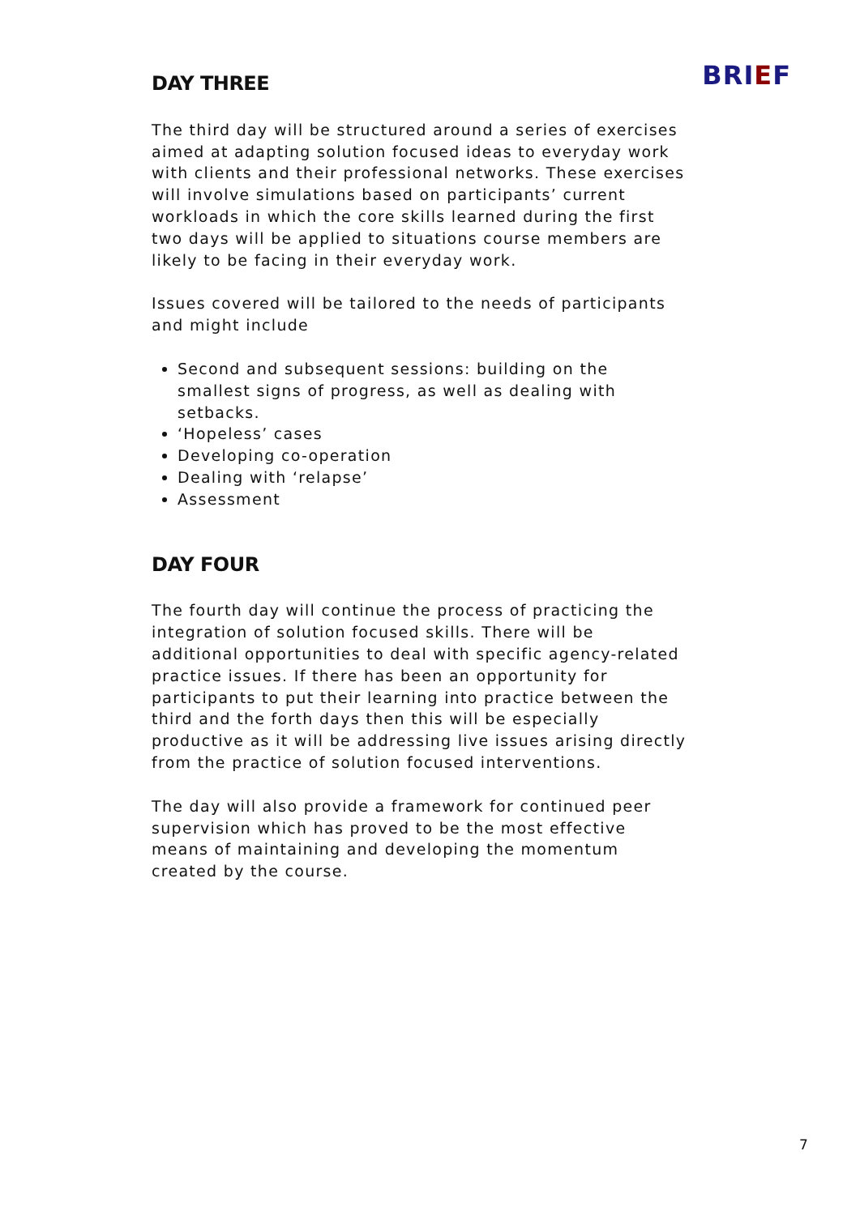BRIEF
DAY THREE
The third day will be structured around a series of exercises aimed at adapting solution focused ideas to everyday work with clients and their professional networks. These exercises will involve simulations based on participants’ current workloads in which the core skills learned during the first two days will be applied to situations course members are likely to be facing in their everyday work.
Issues covered will be tailored to the needs of participants and might include
Second and subsequent sessions: building on the smallest signs of progress, as well as dealing with setbacks.
‘Hopeless’ cases
Developing co-operation
Dealing with ‘relapse’
Assessment
DAY FOUR
The fourth day will continue the process of practicing the integration of solution focused skills. There will be additional opportunities to deal with specific agency-related practice issues. If there has been an opportunity for participants to put their learning into practice between the third and the forth days then this will be especially productive as it will be addressing live issues arising directly from the practice of solution focused interventions.
The day will also provide a framework for continued peer supervision which has proved to be the most effective means of maintaining and developing the momentum created by the course.
7